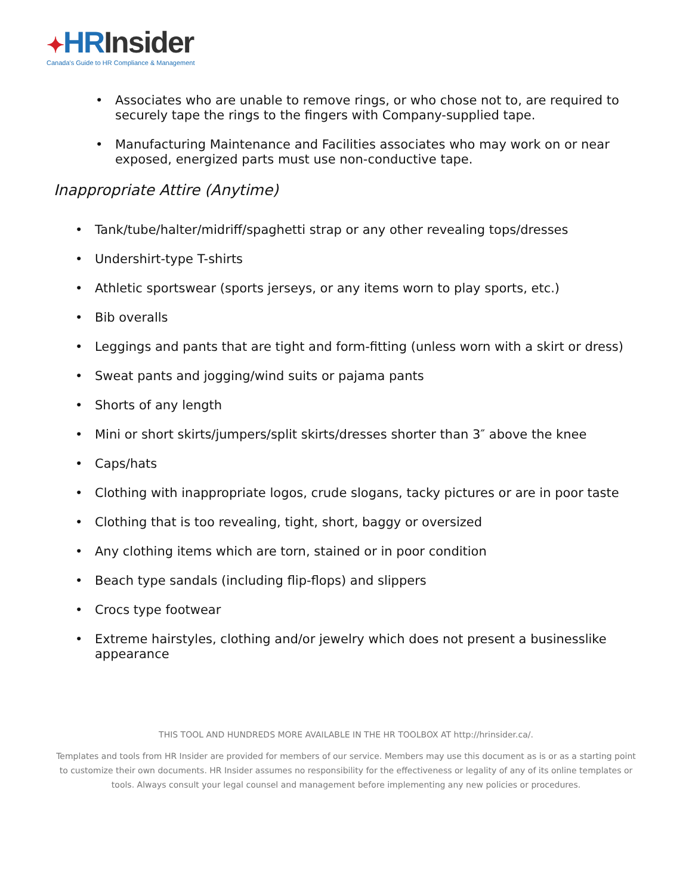✦HR Insider
Canada's Guide to HR Compliance & Management
• Associates who are unable to remove rings, or who chose not to, are required to securely tape the rings to the fingers with Company-supplied tape.
• Manufacturing Maintenance and Facilities associates who may work on or near exposed, energized parts must use non-conductive tape.
Inappropriate Attire (Anytime)
• Tank/tube/halter/midriff/spaghetti strap or any other revealing tops/dresses
• Undershirt-type T-shirts
• Athletic sportswear (sports jerseys, or any items worn to play sports, etc.)
• Bib overalls
• Leggings and pants that are tight and form-fitting (unless worn with a skirt or dress)
• Sweat pants and jogging/wind suits or pajama pants
• Shorts of any length
• Mini or short skirts/jumpers/split skirts/dresses shorter than 3″ above the knee
• Caps/hats
• Clothing with inappropriate logos, crude slogans, tacky pictures or are in poor taste
• Clothing that is too revealing, tight, short, baggy or oversized
• Any clothing items which are torn, stained or in poor condition
• Beach type sandals (including flip-flops) and slippers
• Crocs type footwear
• Extreme hairstyles, clothing and/or jewelry which does not present a businesslike appearance
THIS TOOL AND HUNDREDS MORE AVAILABLE IN THE HR TOOLBOX AT http://hrinsider.ca/.
Templates and tools from HR Insider are provided for members of our service. Members may use this document as is or as a starting point to customize their own documents. HR Insider assumes no responsibility for the effectiveness or legality of any of its online templates or tools. Always consult your legal counsel and management before implementing any new policies or procedures.